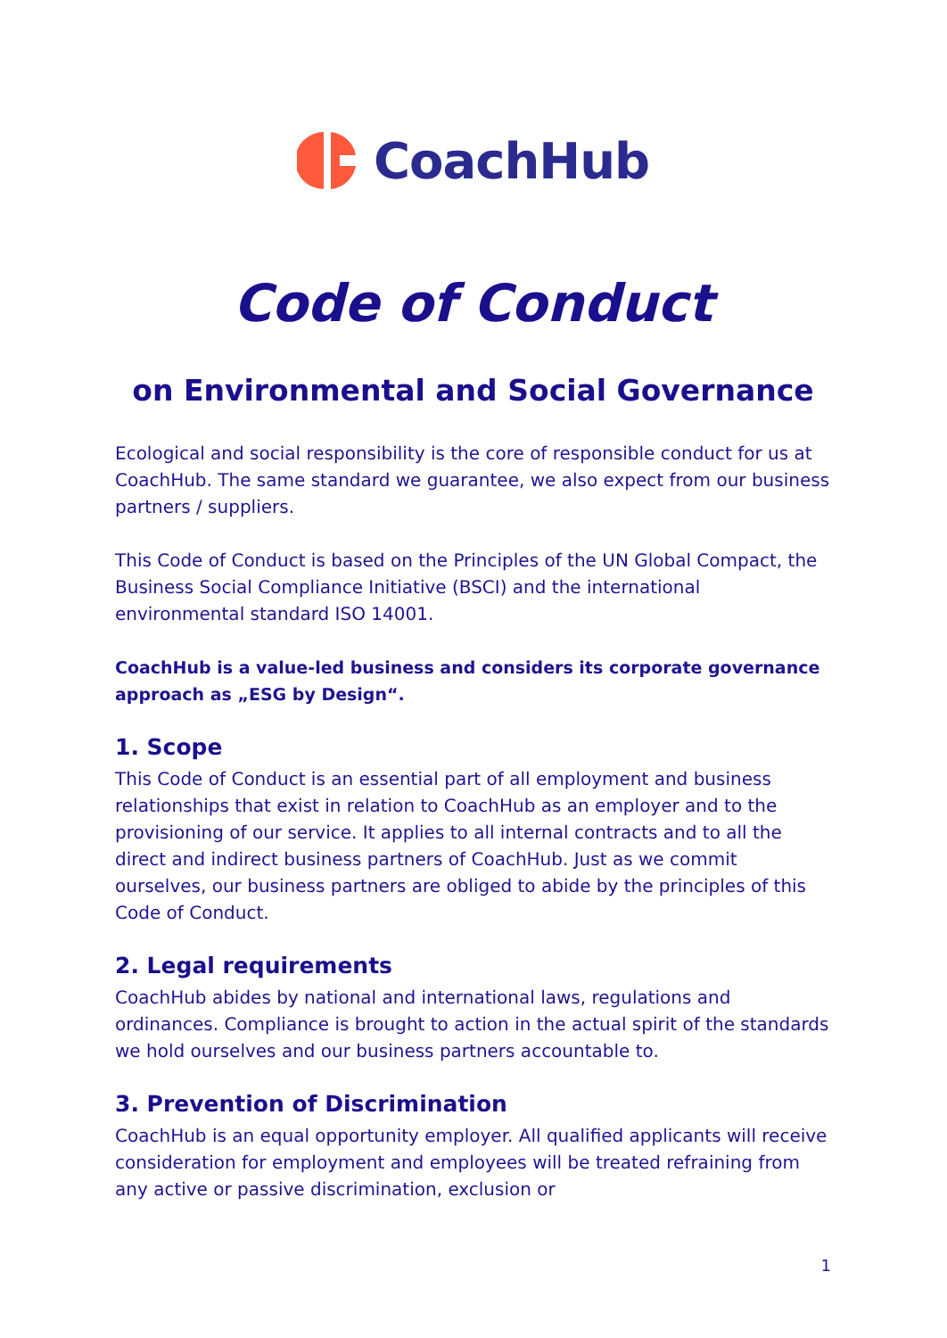CoachHub
Code of Conduct
on Environmental and Social Governance
Ecological and social responsibility is the core of responsible conduct for us at CoachHub. The same standard we guarantee, we also expect from our business partners / suppliers.
This Code of Conduct is based on the Principles of the UN Global Compact, the Business Social Compliance Initiative (BSCI) and the international environmental standard ISO 14001.
CoachHub is a value-led business and considers its corporate governance approach as „ESG by Design“.
1. Scope
This Code of Conduct is an essential part of all employment and business relationships that exist in relation to CoachHub as an employer and to the provisioning of our service. It applies to all internal contracts and to all the direct and indirect business partners of CoachHub. Just as we commit ourselves, our business partners are obliged to abide by the principles of this Code of Conduct.
2. Legal requirements
CoachHub abides by national and international laws, regulations and ordinances. Compliance is brought to action in the actual spirit of the standards we hold ourselves and our business partners accountable to.
3. Prevention of Discrimination
CoachHub is an equal opportunity employer. All qualified applicants will receive consideration for employment and employees will be treated refraining from any active or passive discrimination, exclusion or
1